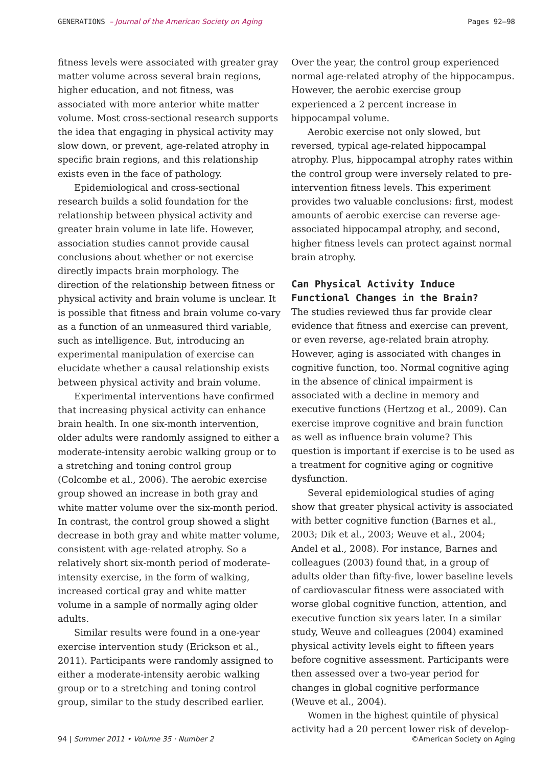GENERATIONS – Journal of the American Society on Aging Pages 92–98
fitness levels were associated with greater gray matter volume across several brain regions, higher education, and not fitness, was associated with more anterior white matter volume. Most cross-sectional research supports the idea that engaging in physical activity may slow down, or prevent, age-related atrophy in specific brain regions, and this relationship exists even in the face of pathology.
Epidemiological and cross-sectional research builds a solid foundation for the relationship between physical activity and greater brain volume in late life. However, association studies cannot provide causal conclusions about whether or not exercise directly impacts brain morphology. The direction of the relationship between fitness or physical activity and brain volume is unclear. It is possible that fitness and brain volume co-vary as a function of an unmeasured third variable, such as intelligence. But, introducing an experimental manipulation of exercise can elucidate whether a causal relationship exists between physical activity and brain volume.
Experimental interventions have confirmed that increasing physical activity can enhance brain health. In one six-month intervention, older adults were randomly assigned to either a moderate-intensity aerobic walking group or to a stretching and toning control group (Colcombe et al., 2006). The aerobic exercise group showed an increase in both gray and white matter volume over the six-month period. In contrast, the control group showed a slight decrease in both gray and white matter volume, consistent with age-related atrophy. So a relatively short six-month period of moderate-intensity exercise, in the form of walking, increased cortical gray and white matter volume in a sample of normally aging older adults.
Similar results were found in a one-year exercise intervention study (Erickson et al., 2011). Participants were randomly assigned to either a moderate-intensity aerobic walking group or to a stretching and toning control group, similar to the study described earlier.
Over the year, the control group experienced normal age-related atrophy of the hippocampus. However, the aerobic exercise group experienced a 2 percent increase in hippocampal volume.
Aerobic exercise not only slowed, but reversed, typical age-related hippocampal atrophy. Plus, hippocampal atrophy rates within the control group were inversely related to pre-intervention fitness levels. This experiment provides two valuable conclusions: first, modest amounts of aerobic exercise can reverse age-associated hippocampal atrophy, and second, higher fitness levels can protect against normal brain atrophy.
Can Physical Activity Induce Functional Changes in the Brain?
The studies reviewed thus far provide clear evidence that fitness and exercise can prevent, or even reverse, age-related brain atrophy. However, aging is associated with changes in cognitive function, too. Normal cognitive aging in the absence of clinical impairment is associated with a decline in memory and executive functions (Hertzog et al., 2009). Can exercise improve cognitive and brain function as well as influence brain volume? This question is important if exercise is to be used as a treatment for cognitive aging or cognitive dysfunction.
Several epidemiological studies of aging show that greater physical activity is associated with better cognitive function (Barnes et al., 2003; Dik et al., 2003; Weuve et al., 2004; Andel et al., 2008). For instance, Barnes and colleagues (2003) found that, in a group of adults older than fifty-five, lower baseline levels of cardiovascular fitness were associated with worse global cognitive function, attention, and executive function six years later. In a similar study, Weuve and colleagues (2004) examined physical activity levels eight to fifteen years before cognitive assessment. Participants were then assessed over a two-year period for changes in global cognitive performance (Weuve et al., 2004).
Women in the highest quintile of physical activity had a 20 percent lower risk of develop-
94 | Summer 2011 • Volume 35 · Number 2 ©American Society on Aging